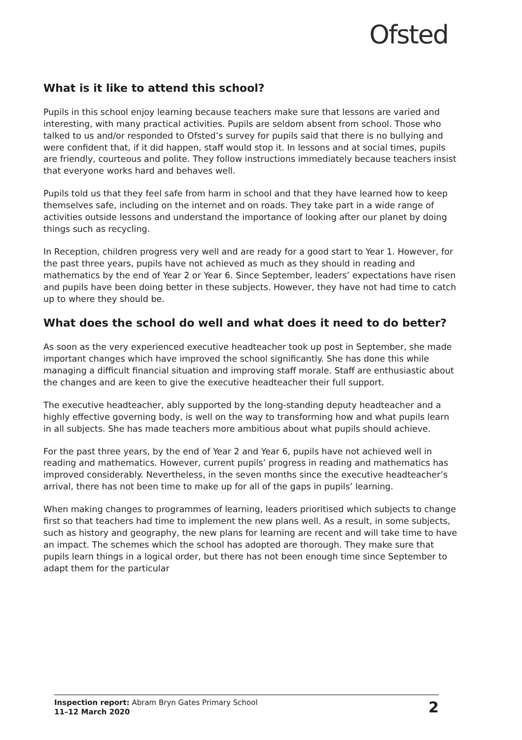Ofsted
What is it like to attend this school?
Pupils in this school enjoy learning because teachers make sure that lessons are varied and interesting, with many practical activities. Pupils are seldom absent from school. Those who talked to us and/or responded to Ofsted’s survey for pupils said that there is no bullying and were confident that, if it did happen, staff would stop it. In lessons and at social times, pupils are friendly, courteous and polite. They follow instructions immediately because teachers insist that everyone works hard and behaves well.
Pupils told us that they feel safe from harm in school and that they have learned how to keep themselves safe, including on the internet and on roads. They take part in a wide range of activities outside lessons and understand the importance of looking after our planet by doing things such as recycling.
In Reception, children progress very well and are ready for a good start to Year 1. However, for the past three years, pupils have not achieved as much as they should in reading and mathematics by the end of Year 2 or Year 6. Since September, leaders’ expectations have risen and pupils have been doing better in these subjects. However, they have not had time to catch up to where they should be.
What does the school do well and what does it need to do better?
As soon as the very experienced executive headteacher took up post in September, she made important changes which have improved the school significantly. She has done this while managing a difficult financial situation and improving staff morale. Staff are enthusiastic about the changes and are keen to give the executive headteacher their full support.
The executive headteacher, ably supported by the long-standing deputy headteacher and a highly effective governing body, is well on the way to transforming how and what pupils learn in all subjects. She has made teachers more ambitious about what pupils should achieve.
For the past three years, by the end of Year 2 and Year 6, pupils have not achieved well in reading and mathematics. However, current pupils’ progress in reading and mathematics has improved considerably. Nevertheless, in the seven months since the executive headteacher’s arrival, there has not been time to make up for all of the gaps in pupils’ learning.
When making changes to programmes of learning, leaders prioritised which subjects to change first so that teachers had time to implement the new plans well. As a result, in some subjects, such as history and geography, the new plans for learning are recent and will take time to have an impact. The schemes which the school has adopted are thorough. They make sure that pupils learn things in a logical order, but there has not been enough time since September to adapt them for the particular
Inspection report: Abram Bryn Gates Primary School
11–12 March 2020
2